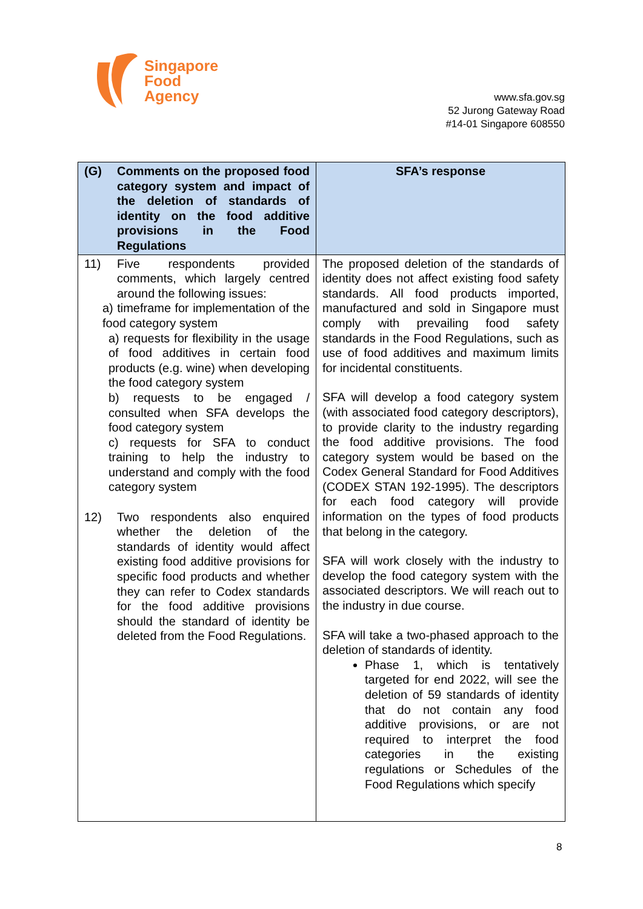Singapore
Food
Agency
www.sfa.gov.sg
52 Jurong Gateway Road
#14-01 Singapore 608550
| (G) Comments on the proposed food category system and impact of the deletion of standards of identity on the food additive provisions in the Food Regulations | SFA’s response |
| --- | --- |
| 11) Five respondents provided comments, which largely centred around the following issues: a) timeframe for implementation of the food category system a) requests for flexibility in the usage of food additives in certain food products (e.g. wine) when developing the food category system b) requests to be engaged / consulted when SFA develops the food category system c) requests for SFA to conduct training to help the industry to understand and comply with the food category system 12) Two respondents also enquired whether the deletion of the standards of identity would affect existing food additive provisions for specific food products and whether they can refer to Codex standards for the food additive provisions should the standard of identity be deleted from the Food Regulations. | The proposed deletion of the standards of identity does not affect existing food safety standards. All food products imported, manufactured and sold in Singapore must comply with prevailing food safety standards in the Food Regulations, such as use of food additives and maximum limits for incidental constituents. SFA will develop a food category system (with associated food category descriptors), to provide clarity to the industry regarding the food additive provisions. The food category system would be based on the Codex General Standard for Food Additives (CODEX STAN 192-1995). The descriptors for each food category will provide information on the types of food products that belong in the category. SFA will work closely with the industry to develop the food category system with the associated descriptors. We will reach out to the industry in due course. SFA will take a two-phased approach to the deletion of standards of identity. Phase 1, which is tentatively targeted for end 2022, will see the deletion of 59 standards of identity that do not contain any food additive provisions, or are not required to interpret the food categories in the existing regulations or Schedules of the Food Regulations which specify |
8